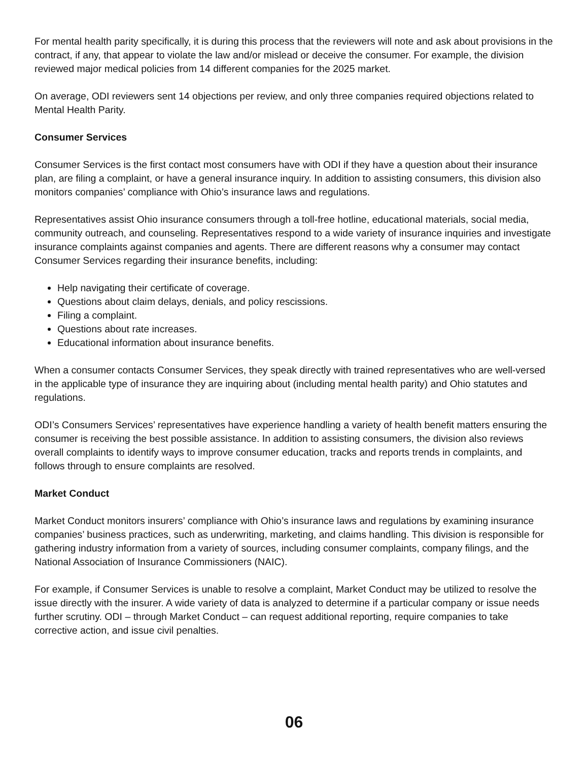For mental health parity specifically, it is during this process that the reviewers will note and ask about provisions in the contract, if any, that appear to violate the law and/or mislead or deceive the consumer. For example, the division reviewed major medical policies from 14 different companies for the 2025 market.
On average, ODI reviewers sent 14 objections per review, and only three companies required objections related to Mental Health Parity.
Consumer Services
Consumer Services is the first contact most consumers have with ODI if they have a question about their insurance plan, are filing a complaint, or have a general insurance inquiry. In addition to assisting consumers, this division also monitors companies’ compliance with Ohio’s insurance laws and regulations.
Representatives assist Ohio insurance consumers through a toll-free hotline, educational materials, social media, community outreach, and counseling. Representatives respond to a wide variety of insurance inquiries and investigate insurance complaints against companies and agents. There are different reasons why a consumer may contact Consumer Services regarding their insurance benefits, including:
Help navigating their certificate of coverage.
Questions about claim delays, denials, and policy rescissions.
Filing a complaint.
Questions about rate increases.
Educational information about insurance benefits.
When a consumer contacts Consumer Services, they speak directly with trained representatives who are well-versed in the applicable type of insurance they are inquiring about (including mental health parity) and Ohio statutes and regulations.
ODI’s Consumers Services’ representatives have experience handling a variety of health benefit matters ensuring the consumer is receiving the best possible assistance. In addition to assisting consumers, the division also reviews overall complaints to identify ways to improve consumer education, tracks and reports trends in complaints, and follows through to ensure complaints are resolved.
Market Conduct
Market Conduct monitors insurers’ compliance with Ohio’s insurance laws and regulations by examining insurance companies’ business practices, such as underwriting, marketing, and claims handling. This division is responsible for gathering industry information from a variety of sources, including consumer complaints, company filings, and the National Association of Insurance Commissioners (NAIC).
For example, if Consumer Services is unable to resolve a complaint, Market Conduct may be utilized to resolve the issue directly with the insurer. A wide variety of data is analyzed to determine if a particular company or issue needs further scrutiny. ODI – through Market Conduct – can request additional reporting, require companies to take corrective action, and issue civil penalties.
06